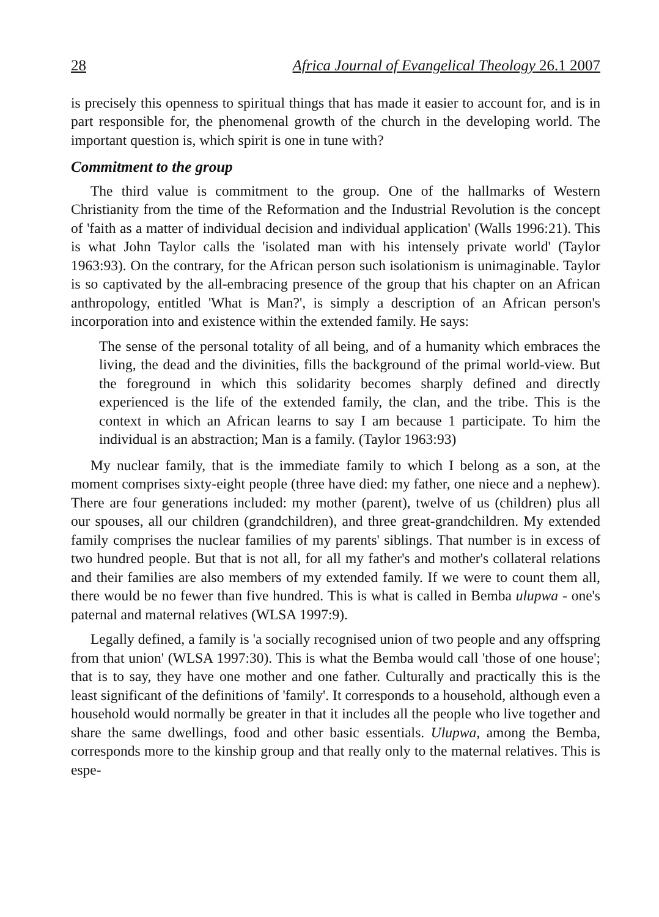28 Africa Journal of Evangelical Theology 26.1 2007
is precisely this openness to spiritual things that has made it easier to account for, and is in part responsible for, the phenomenal growth of the church in the developing world. The important question is, which spirit is one in tune with?
Commitment to the group
The third value is commitment to the group. One of the hallmarks of Western Christianity from the time of the Reformation and the Industrial Revolution is the concept of 'faith as a matter of individual decision and individual application' (Walls 1996:21). This is what John Taylor calls the 'isolated man with his intensely private world' (Taylor 1963:93). On the contrary, for the African person such isolationism is unimaginable. Taylor is so captivated by the all-embracing presence of the group that his chapter on an African anthropology, entitled 'What is Man?', is simply a description of an African person's incorporation into and existence within the extended family. He says:
The sense of the personal totality of all being, and of a humanity which embraces the living, the dead and the divinities, fills the background of the primal world-view. But the foreground in which this solidarity becomes sharply defined and directly experienced is the life of the extended family, the clan, and the tribe. This is the context in which an African learns to say I am because 1 participate. To him the individual is an abstraction; Man is a family. (Taylor 1963:93)
My nuclear family, that is the immediate family to which I belong as a son, at the moment comprises sixty-eight people (three have died: my father, one niece and a nephew). There are four generations included: my mother (parent), twelve of us (children) plus all our spouses, all our children (grandchildren), and three great-grandchildren. My extended family comprises the nuclear families of my parents' siblings. That number is in excess of two hundred people. But that is not all, for all my father's and mother's collateral relations and their families are also members of my extended family. If we were to count them all, there would be no fewer than five hundred. This is what is called in Bemba ulupwa - one's paternal and maternal relatives (WLSA 1997:9).
Legally defined, a family is 'a socially recognised union of two people and any offspring from that union' (WLSA 1997:30). This is what the Bemba would call 'those of one house'; that is to say, they have one mother and one father. Culturally and practically this is the least significant of the definitions of 'family'. It corresponds to a household, although even a household would normally be greater in that it includes all the people who live together and share the same dwellings, food and other basic essentials. Ulupwa, among the Bemba, corresponds more to the kinship group and that really only to the maternal relatives. This is espe-